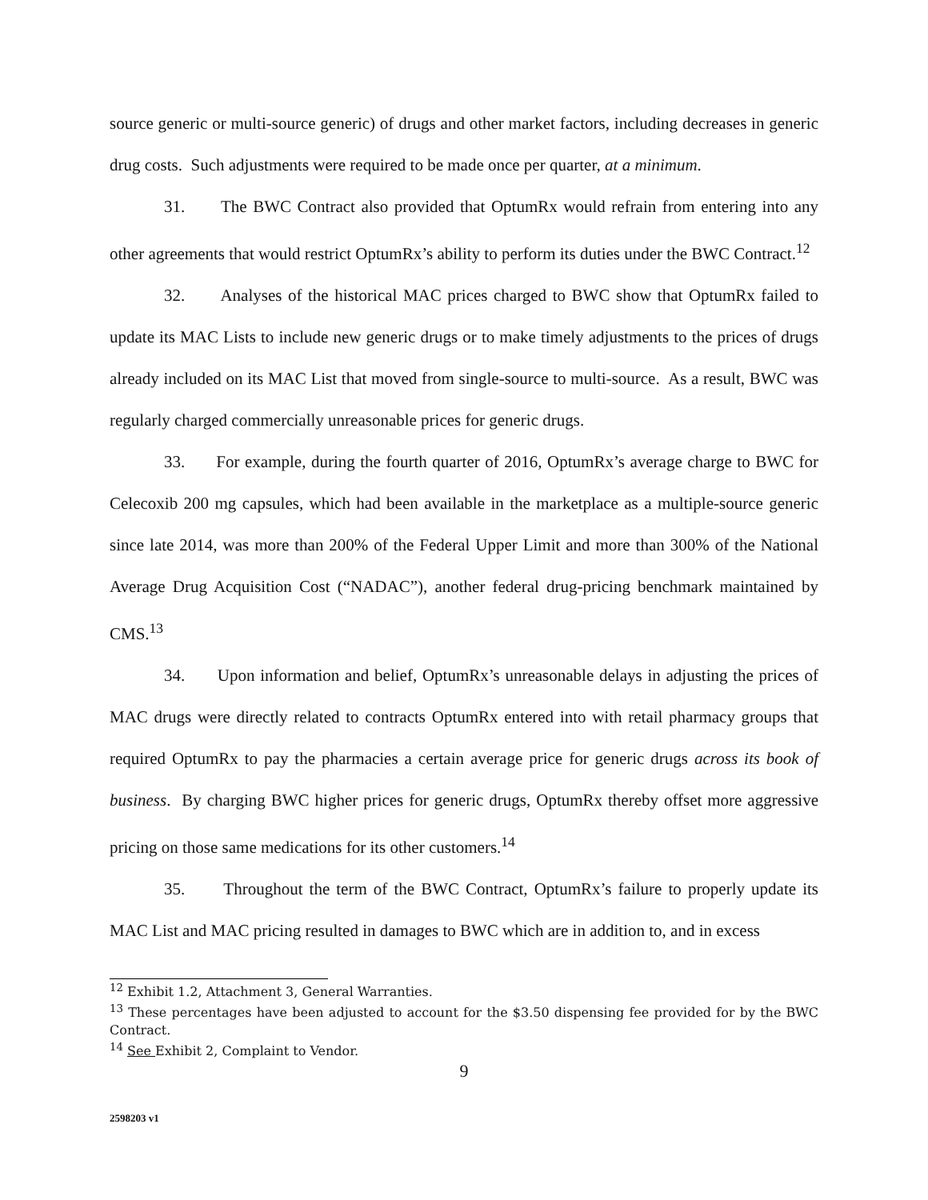source generic or multi-source generic) of drugs and other market factors, including decreases in generic drug costs. Such adjustments were required to be made once per quarter, at a minimum.
31. The BWC Contract also provided that OptumRx would refrain from entering into any other agreements that would restrict OptumRx’s ability to perform its duties under the BWC Contract.<sup>12</sup>
32. Analyses of the historical MAC prices charged to BWC show that OptumRx failed to update its MAC Lists to include new generic drugs or to make timely adjustments to the prices of drugs already included on its MAC List that moved from single-source to multi-source. As a result, BWC was regularly charged commercially unreasonable prices for generic drugs.
33. For example, during the fourth quarter of 2016, OptumRx’s average charge to BWC for Celecoxib 200 mg capsules, which had been available in the marketplace as a multiple-source generic since late 2014, was more than 200% of the Federal Upper Limit and more than 300% of the National Average Drug Acquisition Cost (“NADAC”), another federal drug-pricing benchmark maintained by CMS.<sup>13</sup>
34. Upon information and belief, OptumRx’s unreasonable delays in adjusting the prices of MAC drugs were directly related to contracts OptumRx entered into with retail pharmacy groups that required OptumRx to pay the pharmacies a certain average price for generic drugs across its book of business. By charging BWC higher prices for generic drugs, OptumRx thereby offset more aggressive pricing on those same medications for its other customers.<sup>14</sup>
35. Throughout the term of the BWC Contract, OptumRx’s failure to properly update its MAC List and MAC pricing resulted in damages to BWC which are in addition to, and in excess
<sup>12</sup> Exhibit 1.2, Attachment 3, General Warranties.
<sup>13</sup> These percentages have been adjusted to account for the $3.50 dispensing fee provided for by the BWC Contract.
<sup>14</sup> See Exhibit 2, Complaint to Vendor.
9
2598203 v1